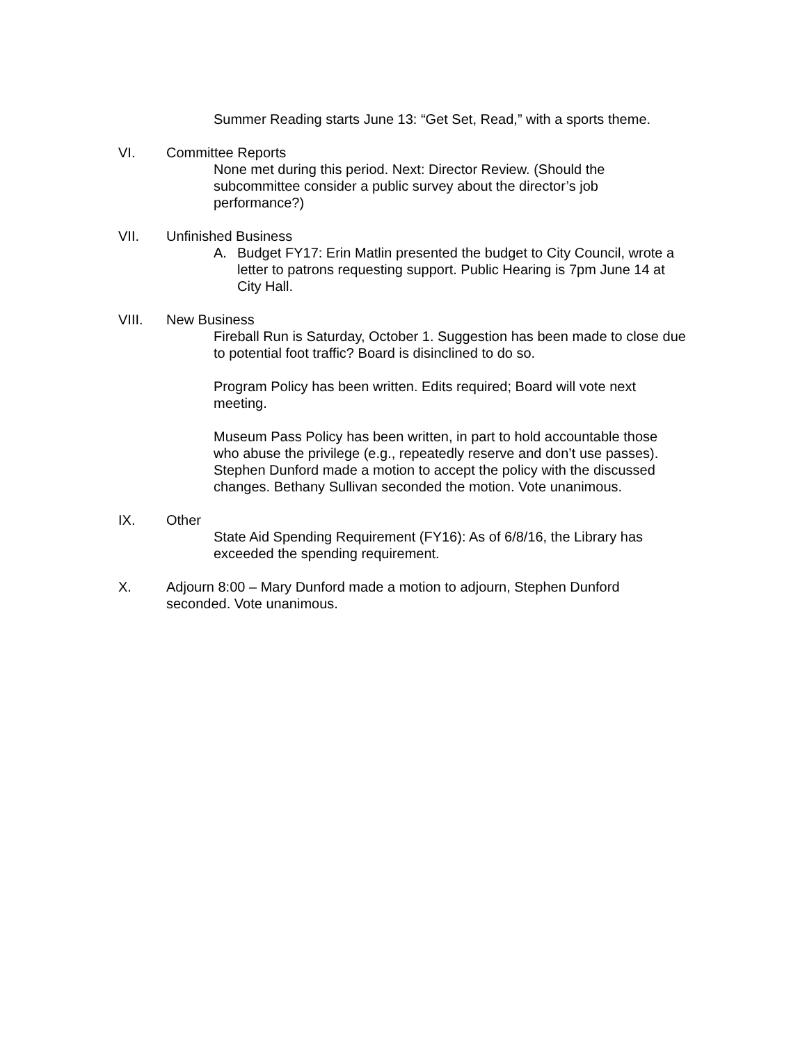Summer Reading starts June 13: “Get Set, Read,” with a sports theme.
VI. Committee Reports
None met during this period. Next: Director Review. (Should the subcommittee consider a public survey about the director’s job performance?)
VII. Unfinished Business
A. Budget FY17: Erin Matlin presented the budget to City Council, wrote a letter to patrons requesting support. Public Hearing is 7pm June 14 at City Hall.
VIII. New Business
Fireball Run is Saturday, October 1. Suggestion has been made to close due to potential foot traffic? Board is disinclined to do so.
Program Policy has been written. Edits required; Board will vote next meeting.
Museum Pass Policy has been written, in part to hold accountable those who abuse the privilege (e.g., repeatedly reserve and don’t use passes). Stephen Dunford made a motion to accept the policy with the discussed changes. Bethany Sullivan seconded the motion. Vote unanimous.
IX. Other
State Aid Spending Requirement (FY16): As of 6/8/16, the Library has exceeded the spending requirement.
X. Adjourn 8:00 – Mary Dunford made a motion to adjourn, Stephen Dunford seconded. Vote unanimous.